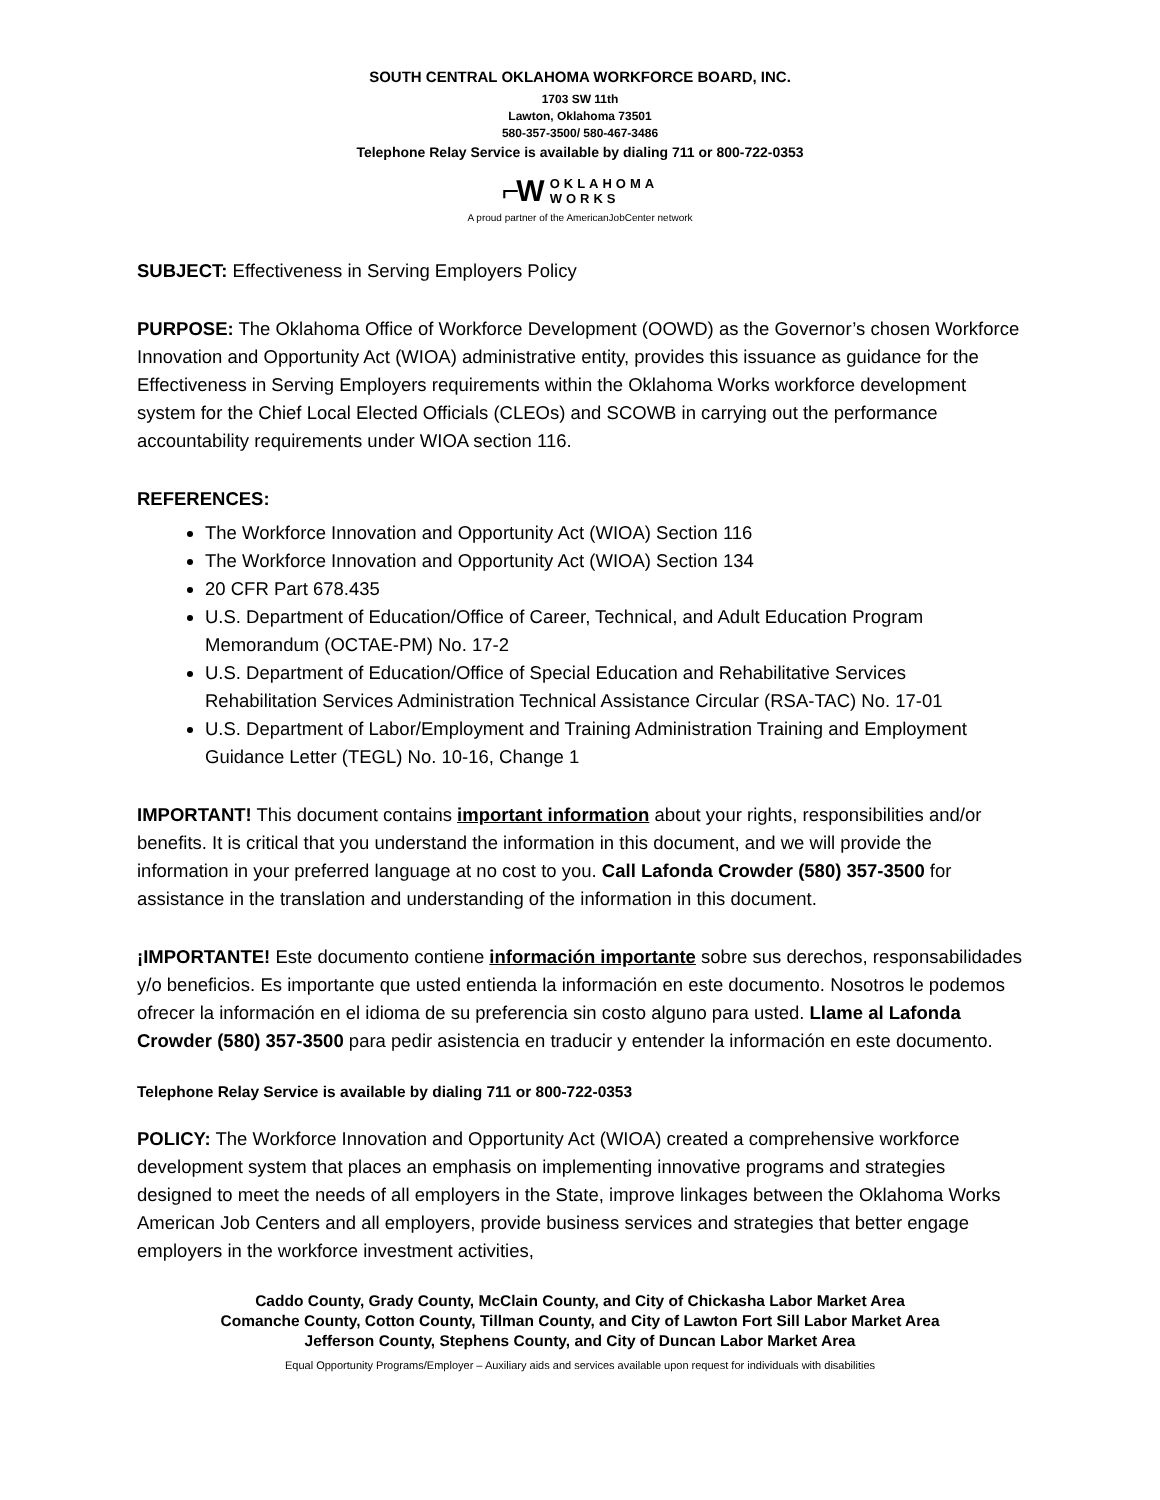SOUTH CENTRAL OKLAHOMA WORKFORCE BOARD, INC.
1703 SW 11th
Lawton, Oklahoma 73501
580-357-3500/ 580-467-3486
Telephone Relay Service is available by dialing 711 or 800-722-0353
⌐W OKLAHOMA
WORKS
A proud partner of the AmericanJobCenter network
SUBJECT: Effectiveness in Serving Employers Policy
PURPOSE: The Oklahoma Office of Workforce Development (OOWD) as the Governor’s chosen Workforce Innovation and Opportunity Act (WIOA) administrative entity, provides this issuance as guidance for the Effectiveness in Serving Employers requirements within the Oklahoma Works workforce development system for the Chief Local Elected Officials (CLEOs) and SCOWB in carrying out the performance accountability requirements under WIOA section 116.
REFERENCES:
The Workforce Innovation and Opportunity Act (WIOA) Section 116
The Workforce Innovation and Opportunity Act (WIOA) Section 134
20 CFR Part 678.435
U.S. Department of Education/Office of Career, Technical, and Adult Education Program Memorandum (OCTAE-PM) No. 17-2
U.S. Department of Education/Office of Special Education and Rehabilitative Services Rehabilitation Services Administration Technical Assistance Circular (RSA-TAC) No. 17-01
U.S. Department of Labor/Employment and Training Administration Training and Employment Guidance Letter (TEGL) No. 10-16, Change 1
IMPORTANT! This document contains important information about your rights, responsibilities and/or benefits. It is critical that you understand the information in this document, and we will provide the information in your preferred language at no cost to you. Call Lafonda Crowder (580) 357-3500 for assistance in the translation and understanding of the information in this document.
¡IMPORTANTE! Este documento contiene información importante sobre sus derechos, responsabilidades y/o beneficios. Es importante que usted entienda la información en este documento. Nosotros le podemos ofrecer la información en el idioma de su preferencia sin costo alguno para usted. Llame al Lafonda Crowder (580) 357-3500 para pedir asistencia en traducir y entender la información en este documento.
Telephone Relay Service is available by dialing 711 or 800-722-0353
POLICY: The Workforce Innovation and Opportunity Act (WIOA) created a comprehensive workforce development system that places an emphasis on implementing innovative programs and strategies designed to meet the needs of all employers in the State, improve linkages between the Oklahoma Works American Job Centers and all employers, provide business services and strategies that better engage employers in the workforce investment activities,
Caddo County, Grady County, McClain County, and City of Chickasha Labor Market Area
Comanche County, Cotton County, Tillman County, and City of Lawton Fort Sill Labor Market Area
Jefferson County, Stephens County, and City of Duncan Labor Market Area
Equal Opportunity Programs/Employer – Auxiliary aids and services available upon request for individuals with disabilities